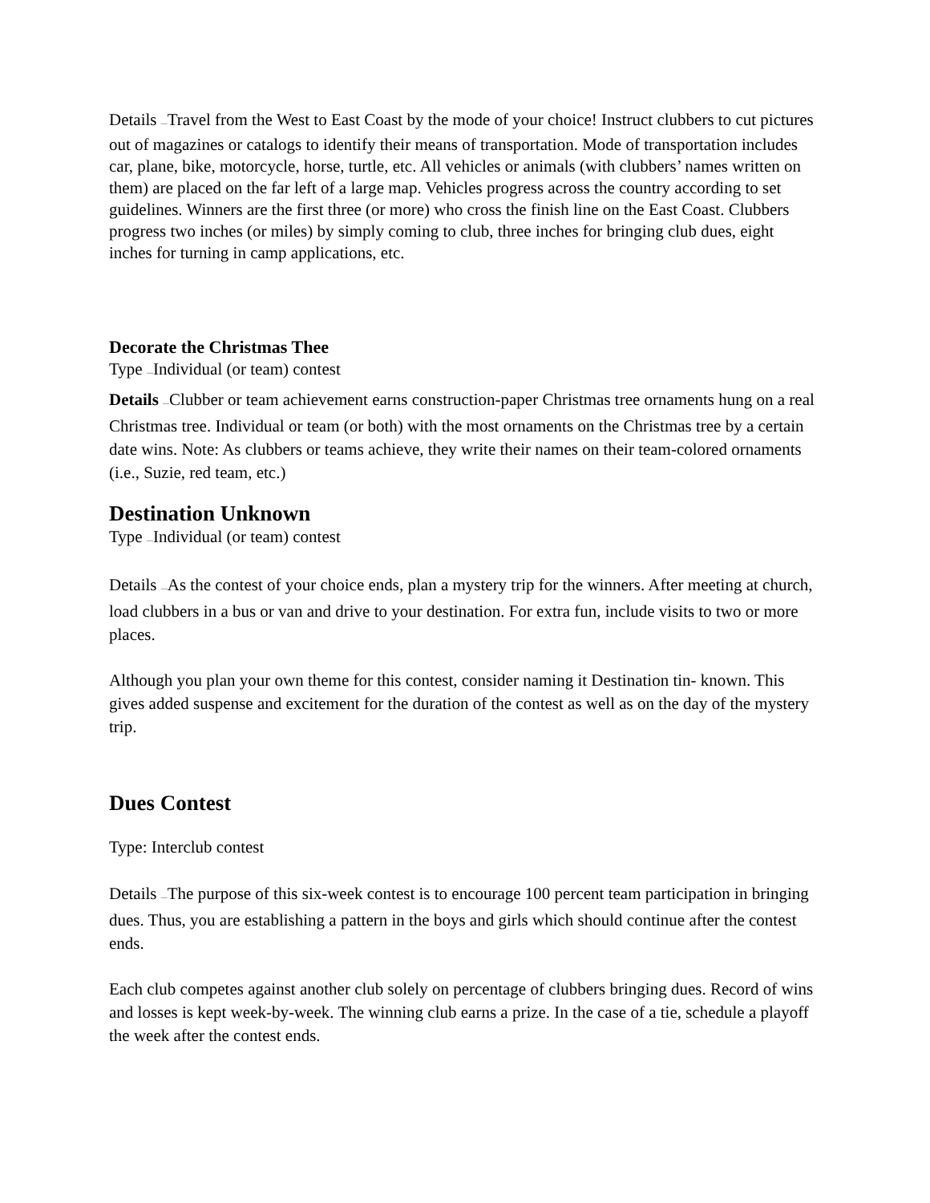Details —Travel from the West to East Coast by the mode of your choice! Instruct clubbers to cut pictures out of magazines or catalogs to identify their means of transportation. Mode of transportation includes car, plane, bike, motorcycle, horse, turtle, etc. All vehicles or animals (with clubbers’ names written on them) are placed on the far left of a large map. Vehicles progress across the country according to set guidelines. Winners are the first three (or more) who cross the finish line on the East Coast. Clubbers progress two inches (or miles) by simply coming to club, three inches for bringing club dues, eight inches for turning in camp applications, etc.
Decorate the Christmas Thee
Type —Individual (or team) contest
Details —Clubber or team achievement earns construction-paper Christmas tree ornaments hung on a real Christmas tree. Individual or team (or both) with the most ornaments on the Christmas tree by a certain date wins. Note: As clubbers or teams achieve, they write their names on their team-colored ornaments (i.e., Suzie, red team, etc.)
Destination Unknown
Type —Individual (or team) contest
Details —As the contest of your choice ends, plan a mystery trip for the winners. After meeting at church, load clubbers in a bus or van and drive to your destination. For extra fun, include visits to two or more places.
Although you plan your own theme for this contest, consider naming it Destination tin- known. This gives added suspense and excitement for the duration of the contest as well as on the day of the mystery trip.
Dues Contest
Type: Interclub contest
Details —The purpose of this six-week contest is to encourage 100 percent team participation in bringing dues. Thus, you are establishing a pattern in the boys and girls which should continue after the contest ends.
Each club competes against another club solely on percentage of clubbers bringing dues. Record of wins and losses is kept week-by-week. The winning club earns a prize. In the case of a tie, schedule a playoff the week after the contest ends.